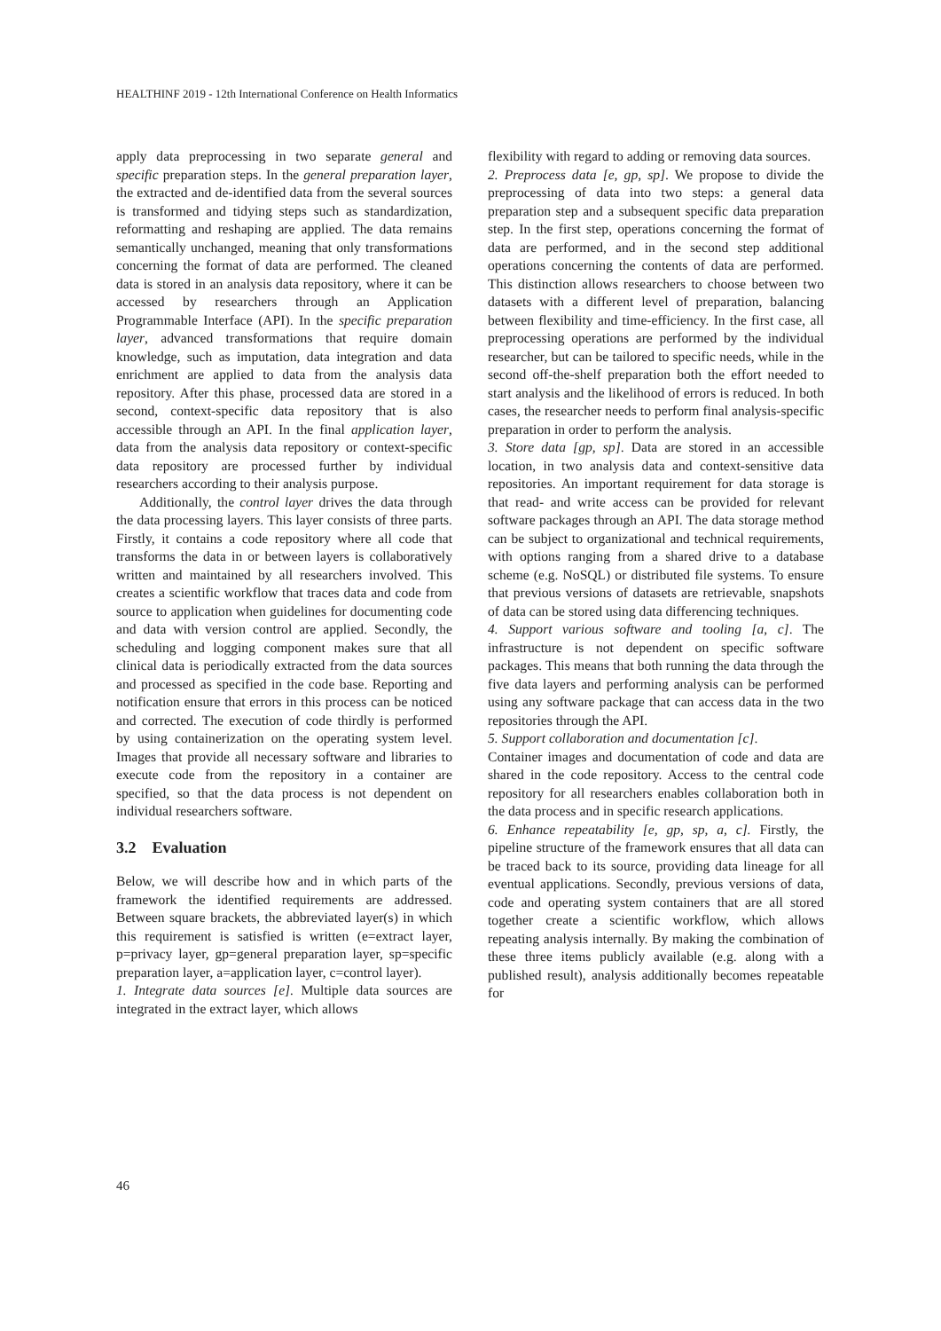HEALTHINF 2019 - 12th International Conference on Health Informatics
apply data preprocessing in two separate general and specific preparation steps. In the general preparation layer, the extracted and de-identified data from the several sources is transformed and tidying steps such as standardization, reformatting and reshaping are applied. The data remains semantically unchanged, meaning that only transformations concerning the format of data are performed. The cleaned data is stored in an analysis data repository, where it can be accessed by researchers through an Application Programmable Interface (API). In the specific preparation layer, advanced transformations that require domain knowledge, such as imputation, data integration and data enrichment are applied to data from the analysis data repository. After this phase, processed data are stored in a second, context-specific data repository that is also accessible through an API. In the final application layer, data from the analysis data repository or context-specific data repository are processed further by individual researchers according to their analysis purpose.
Additionally, the control layer drives the data through the data processing layers. This layer consists of three parts. Firstly, it contains a code repository where all code that transforms the data in or between layers is collaboratively written and maintained by all researchers involved. This creates a scientific workflow that traces data and code from source to application when guidelines for documenting code and data with version control are applied. Secondly, the scheduling and logging component makes sure that all clinical data is periodically extracted from the data sources and processed as specified in the code base. Reporting and notification ensure that errors in this process can be noticed and corrected. The execution of code thirdly is performed by using containerization on the operating system level. Images that provide all necessary software and libraries to execute code from the repository in a container are specified, so that the data process is not dependent on individual researchers software.
3.2 Evaluation
Below, we will describe how and in which parts of the framework the identified requirements are addressed. Between square brackets, the abbreviated layer(s) in which this requirement is satisfied is written (e=extract layer, p=privacy layer, gp=general preparation layer, sp=specific preparation layer, a=application layer, c=control layer).
1. Integrate data sources [e]. Multiple data sources are integrated in the extract layer, which allows
flexibility with regard to adding or removing data sources.
2. Preprocess data [e, gp, sp]. We propose to divide the preprocessing of data into two steps: a general data preparation step and a subsequent specific data preparation step. In the first step, operations concerning the format of data are performed, and in the second step additional operations concerning the contents of data are performed. This distinction allows researchers to choose between two datasets with a different level of preparation, balancing between flexibility and time-efficiency. In the first case, all preprocessing operations are performed by the individual researcher, but can be tailored to specific needs, while in the second off-the-shelf preparation both the effort needed to start analysis and the likelihood of errors is reduced. In both cases, the researcher needs to perform final analysis-specific preparation in order to perform the analysis.
3. Store data [gp, sp]. Data are stored in an accessible location, in two analysis data and context-sensitive data repositories. An important requirement for data storage is that read- and write access can be provided for relevant software packages through an API. The data storage method can be subject to organizational and technical requirements, with options ranging from a shared drive to a database scheme (e.g. NoSQL) or distributed file systems. To ensure that previous versions of datasets are retrievable, snapshots of data can be stored using data differencing techniques.
4. Support various software and tooling [a, c]. The infrastructure is not dependent on specific software packages. This means that both running the data through the five data layers and performing analysis can be performed using any software package that can access data in the two repositories through the API.
5. Support collaboration and documentation [c].
Container images and documentation of code and data are shared in the code repository. Access to the central code repository for all researchers enables collaboration both in the data process and in specific research applications.
6. Enhance repeatability [e, gp, sp, a, c]. Firstly, the pipeline structure of the framework ensures that all data can be traced back to its source, providing data lineage for all eventual applications. Secondly, previous versions of data, code and operating system containers that are all stored together create a scientific workflow, which allows repeating analysis internally. By making the combination of these three items publicly available (e.g. along with a published result), analysis additionally becomes repeatable for
46